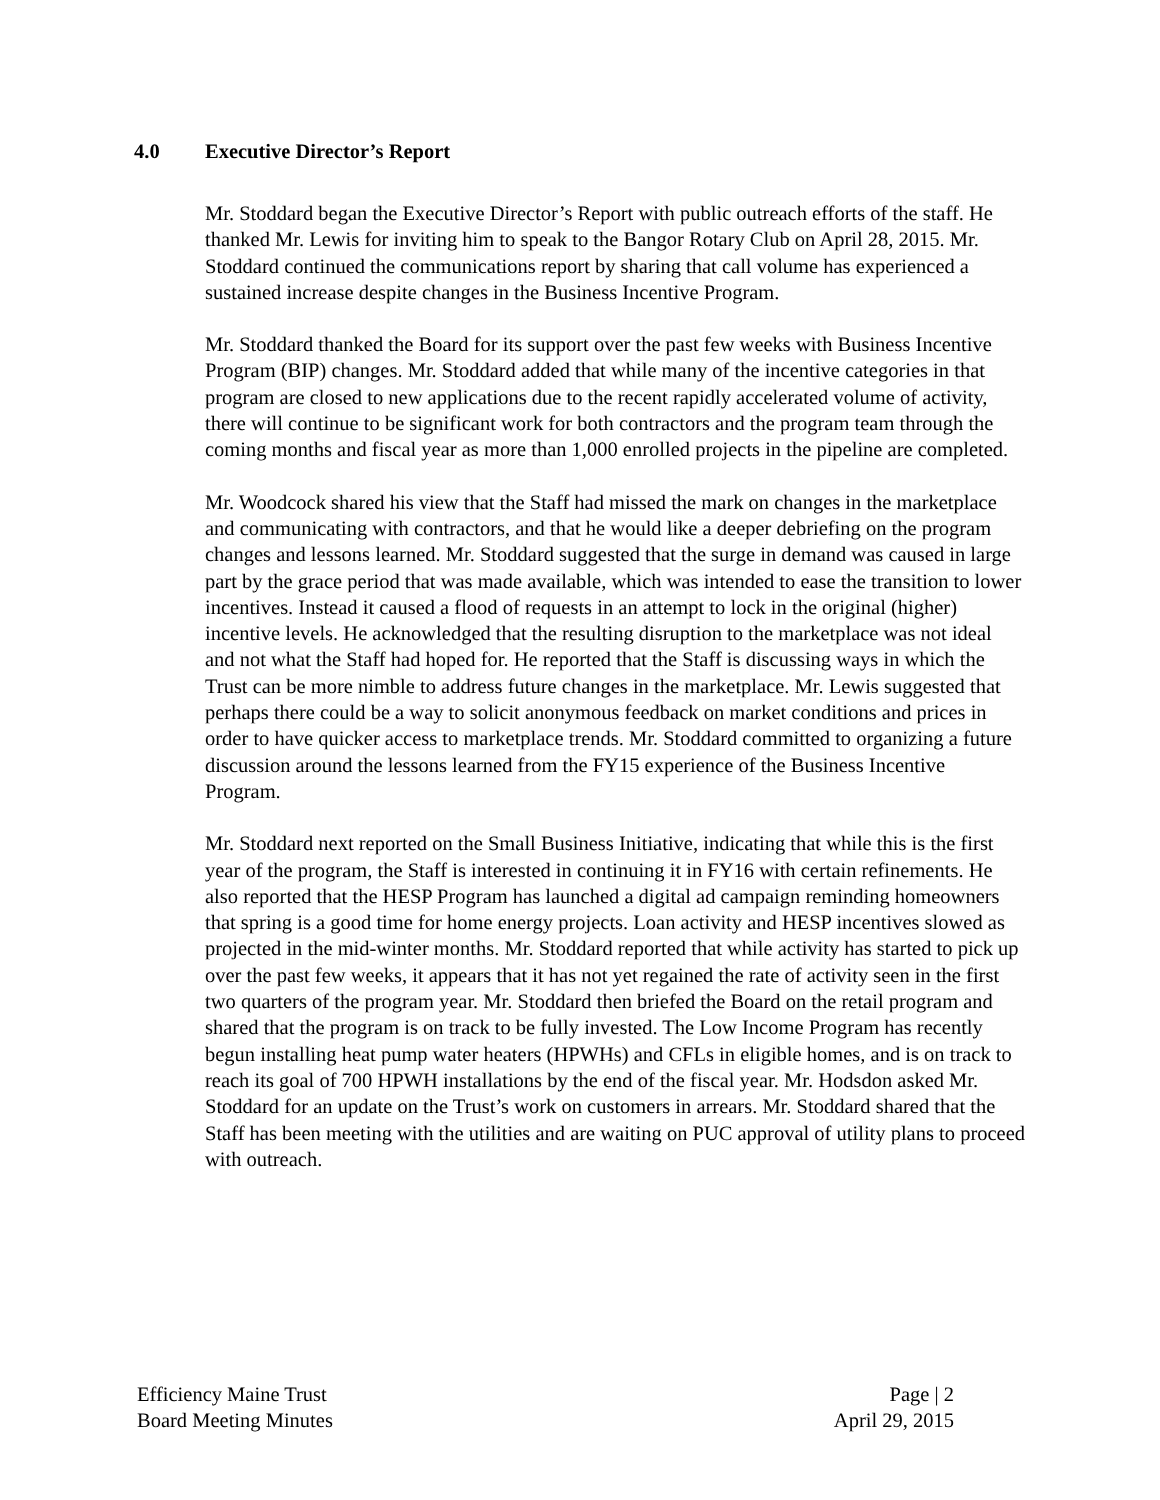4.0 Executive Director’s Report
Mr. Stoddard began the Executive Director’s Report with public outreach efforts of the staff. He thanked Mr. Lewis for inviting him to speak to the Bangor Rotary Club on April 28, 2015. Mr. Stoddard continued the communications report by sharing that call volume has experienced a sustained increase despite changes in the Business Incentive Program.
Mr. Stoddard thanked the Board for its support over the past few weeks with Business Incentive Program (BIP) changes. Mr. Stoddard added that while many of the incentive categories in that program are closed to new applications due to the recent rapidly accelerated volume of activity, there will continue to be significant work for both contractors and the program team through the coming months and fiscal year as more than 1,000 enrolled projects in the pipeline are completed.
Mr. Woodcock shared his view that the Staff had missed the mark on changes in the marketplace and communicating with contractors, and that he would like a deeper debriefing on the program changes and lessons learned. Mr. Stoddard suggested that the surge in demand was caused in large part by the grace period that was made available, which was intended to ease the transition to lower incentives. Instead it caused a flood of requests in an attempt to lock in the original (higher) incentive levels. He acknowledged that the resulting disruption to the marketplace was not ideal and not what the Staff had hoped for. He reported that the Staff is discussing ways in which the Trust can be more nimble to address future changes in the marketplace. Mr. Lewis suggested that perhaps there could be a way to solicit anonymous feedback on market conditions and prices in order to have quicker access to marketplace trends. Mr. Stoddard committed to organizing a future discussion around the lessons learned from the FY15 experience of the Business Incentive Program.
Mr. Stoddard next reported on the Small Business Initiative, indicating that while this is the first year of the program, the Staff is interested in continuing it in FY16 with certain refinements. He also reported that the HESP Program has launched a digital ad campaign reminding homeowners that spring is a good time for home energy projects. Loan activity and HESP incentives slowed as projected in the mid-winter months. Mr. Stoddard reported that while activity has started to pick up over the past few weeks, it appears that it has not yet regained the rate of activity seen in the first two quarters of the program year. Mr. Stoddard then briefed the Board on the retail program and shared that the program is on track to be fully invested. The Low Income Program has recently begun installing heat pump water heaters (HPWHs) and CFLs in eligible homes, and is on track to reach its goal of 700 HPWH installations by the end of the fiscal year. Mr. Hodsdon asked Mr. Stoddard for an update on the Trust’s work on customers in arrears. Mr. Stoddard shared that the Staff has been meeting with the utilities and are waiting on PUC approval of utility plans to proceed with outreach.
Efficiency Maine Trust
Board Meeting Minutes
Page | 2
April 29, 2015